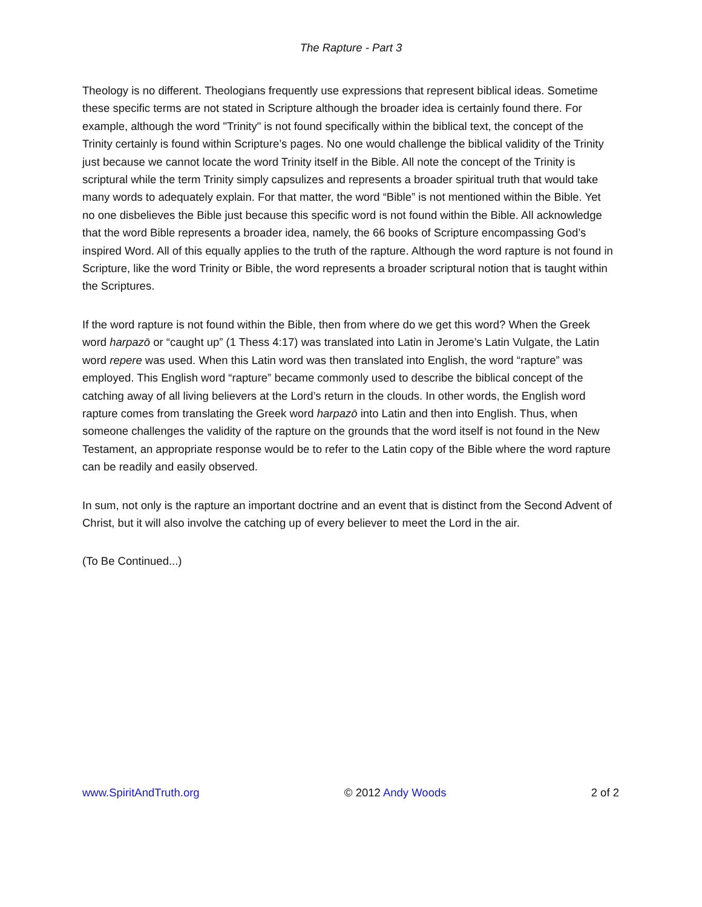The Rapture - Part 3
Theology is no different. Theologians frequently use expressions that represent biblical ideas. Sometime these specific terms are not stated in Scripture although the broader idea is certainly found there. For example, although the word "Trinity" is not found specifically within the biblical text, the concept of the Trinity certainly is found within Scripture’s pages. No one would challenge the biblical validity of the Trinity just because we cannot locate the word Trinity itself in the Bible. All note the concept of the Trinity is scriptural while the term Trinity simply capsulizes and represents a broader spiritual truth that would take many words to adequately explain. For that matter, the word “Bible” is not mentioned within the Bible. Yet no one disbelieves the Bible just because this specific word is not found within the Bible. All acknowledge that the word Bible represents a broader idea, namely, the 66 books of Scripture encompassing God’s inspired Word. All of this equally applies to the truth of the rapture. Although the word rapture is not found in Scripture, like the word Trinity or Bible, the word represents a broader scriptural notion that is taught within the Scriptures.
If the word rapture is not found within the Bible, then from where do we get this word? When the Greek word harpazō or “caught up” (1 Thess 4:17) was translated into Latin in Jerome’s Latin Vulgate, the Latin word repere was used. When this Latin word was then translated into English, the word “rapture” was employed. This English word “rapture” became commonly used to describe the biblical concept of the catching away of all living believers at the Lord’s return in the clouds. In other words, the English word rapture comes from translating the Greek word harpazō into Latin and then into English. Thus, when someone challenges the validity of the rapture on the grounds that the word itself is not found in the New Testament, an appropriate response would be to refer to the Latin copy of the Bible where the word rapture can be readily and easily observed.
In sum, not only is the rapture an important doctrine and an event that is distinct from the Second Advent of Christ, but it will also involve the catching up of every believer to meet the Lord in the air.
(To Be Continued...)
www.SpiritAndTruth.org © 2012 Andy Woods 2 of 2